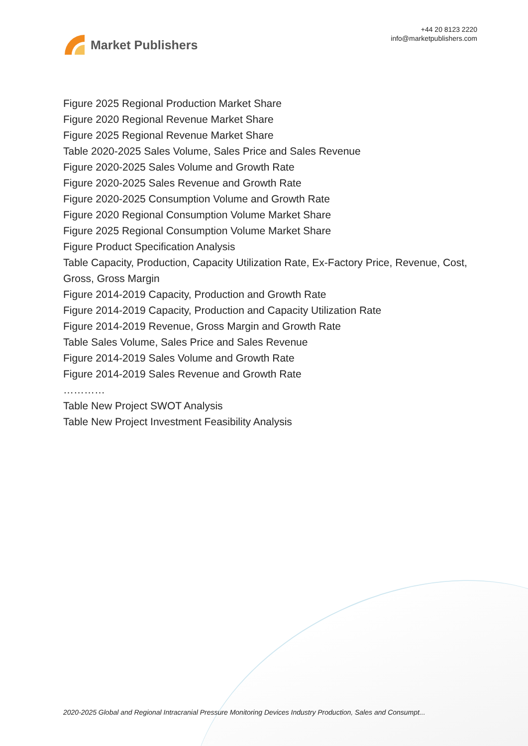Market Publishers
+44 20 8123 2220
info@marketpublishers.com
Figure 2025 Regional Production Market Share
Figure 2020 Regional Revenue Market Share
Figure 2025 Regional Revenue Market Share
Table 2020-2025 Sales Volume, Sales Price and Sales Revenue
Figure 2020-2025 Sales Volume and Growth Rate
Figure 2020-2025 Sales Revenue and Growth Rate
Figure 2020-2025 Consumption Volume and Growth Rate
Figure 2020 Regional Consumption Volume Market Share
Figure 2025 Regional Consumption Volume Market Share
Figure Product Specification Analysis
Table Capacity, Production, Capacity Utilization Rate, Ex-Factory Price, Revenue, Cost, Gross, Gross Margin
Figure 2014-2019 Capacity, Production and Growth Rate
Figure 2014-2019 Capacity, Production and Capacity Utilization Rate
Figure 2014-2019 Revenue, Gross Margin and Growth Rate
Table Sales Volume, Sales Price and Sales Revenue
Figure 2014-2019 Sales Volume and Growth Rate
Figure 2014-2019 Sales Revenue and Growth Rate
…………
Table New Project SWOT Analysis
Table New Project Investment Feasibility Analysis
2020-2025 Global and Regional Intracranial Pressure Monitoring Devices Industry Production, Sales and Consumpt...